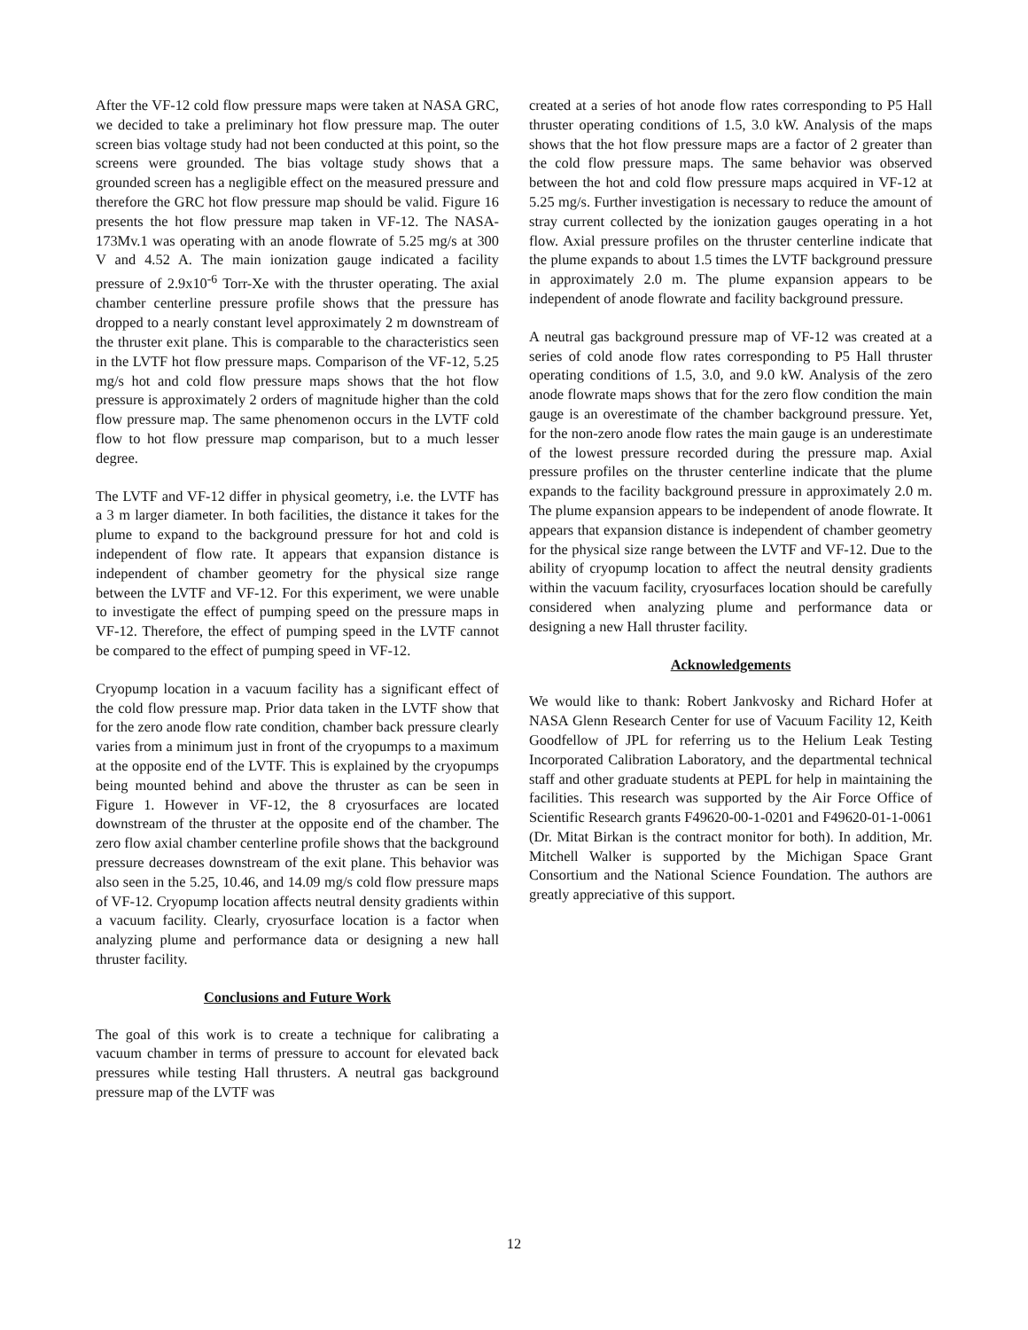After the VF-12 cold flow pressure maps were taken at NASA GRC, we decided to take a preliminary hot flow pressure map. The outer screen bias voltage study had not been conducted at this point, so the screens were grounded. The bias voltage study shows that a grounded screen has a negligible effect on the measured pressure and therefore the GRC hot flow pressure map should be valid. Figure 16 presents the hot flow pressure map taken in VF-12. The NASA-173Mv.1 was operating with an anode flowrate of 5.25 mg/s at 300 V and 4.52 A. The main ionization gauge indicated a facility pressure of 2.9x10<sup>-6</sup> Torr-Xe with the thruster operating. The axial chamber centerline pressure profile shows that the pressure has dropped to a nearly constant level approximately 2 m downstream of the thruster exit plane. This is comparable to the characteristics seen in the LVTF hot flow pressure maps. Comparison of the VF-12, 5.25 mg/s hot and cold flow pressure maps shows that the hot flow pressure is approximately 2 orders of magnitude higher than the cold flow pressure map. The same phenomenon occurs in the LVTF cold flow to hot flow pressure map comparison, but to a much lesser degree.
The LVTF and VF-12 differ in physical geometry, i.e. the LVTF has a 3 m larger diameter. In both facilities, the distance it takes for the plume to expand to the background pressure for hot and cold is independent of flow rate. It appears that expansion distance is independent of chamber geometry for the physical size range between the LVTF and VF-12. For this experiment, we were unable to investigate the effect of pumping speed on the pressure maps in VF-12. Therefore, the effect of pumping speed in the LVTF cannot be compared to the effect of pumping speed in VF-12.
Cryopump location in a vacuum facility has a significant effect of the cold flow pressure map. Prior data taken in the LVTF show that for the zero anode flow rate condition, chamber back pressure clearly varies from a minimum just in front of the cryopumps to a maximum at the opposite end of the LVTF. This is explained by the cryopumps being mounted behind and above the thruster as can be seen in Figure 1. However in VF-12, the 8 cryosurfaces are located downstream of the thruster at the opposite end of the chamber. The zero flow axial chamber centerline profile shows that the background pressure decreases downstream of the exit plane. This behavior was also seen in the 5.25, 10.46, and 14.09 mg/s cold flow pressure maps of VF-12. Cryopump location affects neutral density gradients within a vacuum facility. Clearly, cryosurface location is a factor when analyzing plume and performance data or designing a new hall thruster facility.
Conclusions and Future Work
The goal of this work is to create a technique for calibrating a vacuum chamber in terms of pressure to account for elevated back pressures while testing Hall thrusters. A neutral gas background pressure map of the LVTF was
created at a series of hot anode flow rates corresponding to P5 Hall thruster operating conditions of 1.5, 3.0 kW. Analysis of the maps shows that the hot flow pressure maps are a factor of 2 greater than the cold flow pressure maps. The same behavior was observed between the hot and cold flow pressure maps acquired in VF-12 at 5.25 mg/s. Further investigation is necessary to reduce the amount of stray current collected by the ionization gauges operating in a hot flow. Axial pressure profiles on the thruster centerline indicate that the plume expands to about 1.5 times the LVTF background pressure in approximately 2.0 m. The plume expansion appears to be independent of anode flowrate and facility background pressure.
A neutral gas background pressure map of VF-12 was created at a series of cold anode flow rates corresponding to P5 Hall thruster operating conditions of 1.5, 3.0, and 9.0 kW. Analysis of the zero anode flowrate maps shows that for the zero flow condition the main gauge is an overestimate of the chamber background pressure. Yet, for the non-zero anode flow rates the main gauge is an underestimate of the lowest pressure recorded during the pressure map. Axial pressure profiles on the thruster centerline indicate that the plume expands to the facility background pressure in approximately 2.0 m. The plume expansion appears to be independent of anode flowrate. It appears that expansion distance is independent of chamber geometry for the physical size range between the LVTF and VF-12. Due to the ability of cryopump location to affect the neutral density gradients within the vacuum facility, cryosurfaces location should be carefully considered when analyzing plume and performance data or designing a new Hall thruster facility.
Acknowledgements
We would like to thank: Robert Jankvosky and Richard Hofer at NASA Glenn Research Center for use of Vacuum Facility 12, Keith Goodfellow of JPL for referring us to the Helium Leak Testing Incorporated Calibration Laboratory, and the departmental technical staff and other graduate students at PEPL for help in maintaining the facilities. This research was supported by the Air Force Office of Scientific Research grants F49620-00-1-0201 and F49620-01-1-0061 (Dr. Mitat Birkan is the contract monitor for both). In addition, Mr. Mitchell Walker is supported by the Michigan Space Grant Consortium and the National Science Foundation. The authors are greatly appreciative of this support.
12